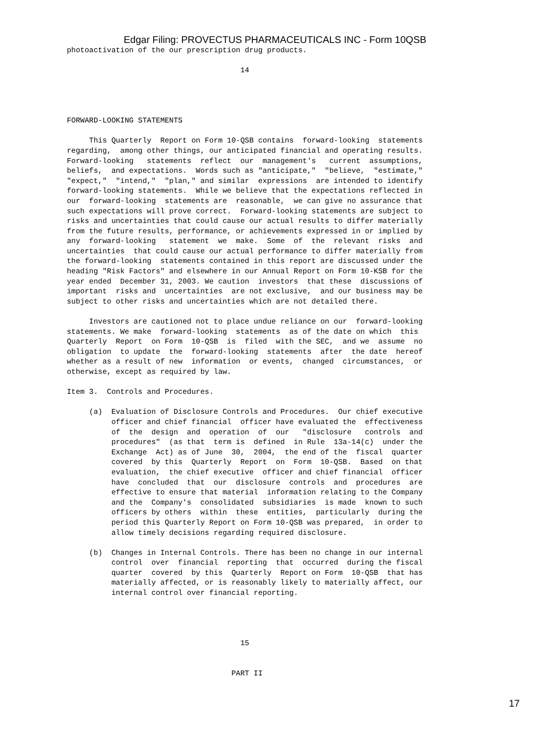Edgar Filing: PROVECTUS PHARMACEUTICALS INC - Form 10QSB
photoactivation of the our prescription drug products.

                                       14




FORWARD-LOOKING STATEMENTS

     This Quarterly  Report on Form 10-QSB contains  forward-looking  statements
regarding,  among other things, our anticipated financial and operating results.
Forward-looking   statements  reflect  our  management's   current  assumptions,
beliefs,  and expectations.  Words such as "anticipate,"  "believe,  "estimate,"
"expect,"  "intend,"  "plan," and similar  expressions  are intended to identify
forward-looking statements.  While we believe that the expectations reflected in
our  forward-looking  statements are  reasonable,  we can give no assurance that
such expectations will prove correct.  Forward-looking statements are subject to
risks and uncertainties that could cause our actual results to differ materially
from the future results, performance, or achievements expressed in or implied by
any  forward-looking   statement  we  make.  Some  of  the  relevant  risks  and
uncertainties  that could cause our actual performance to differ materially from
the forward-looking  statements contained in this report are discussed under the
heading "Risk Factors" and elsewhere in our Annual Report on Form 10-KSB for the
year ended  December 31, 2003. We caution  investors  that these  discussions of
important  risks and  uncertainties  are not exclusive,  and our business may be
subject to other risks and uncertainties which are not detailed there.

     Investors are cautioned not to place undue reliance on our  forward-looking
statements. We make  forward-looking  statements  as of the date on which  this
Quarterly  Report  on Form  10-QSB  is  filed  with the SEC,  and we  assume  no
obligation  to update  the  forward-looking  statements  after  the date  hereof
whether as a result of new  information  or events,  changed  circumstances,  or
otherwise, except as required by law.

Item 3.  Controls and Procedures.

     (a)  Evaluation of Disclosure Controls and Procedures.  Our chief executive
          officer and chief financial  officer have evaluated the  effectiveness
          of  the  design  and  operation  of  our   "disclosure   controls  and
          procedures"  (as that  term is  defined  in Rule  13a-14(c)  under the
          Exchange  Act) as of June  30,  2004,  the end of the  fiscal  quarter
          covered  by this  Quarterly  Report  on  Form  10-QSB.  Based  on that
          evaluation,  the chief executive  officer and chief financial  officer
          have  concluded  that  our  disclosure  controls  and  procedures  are
          effective to ensure that material  information relating to the Company
          and the  Company's  consolidated  subsidiaries  is made  known to such
          officers by others  within  these  entities,  particularly  during the
          period this Quarterly Report on Form 10-QSB was prepared,  in order to
          allow timely decisions regarding required disclosure.

     (b)  Changes in Internal Controls. There has been no change in our internal
          control  over  financial  reporting  that  occurred  during the fiscal
          quarter  covered  by this  Quarterly  Report on Form  10-QSB  that has
          materially affected, or is reasonably likely to materially affect, our
          internal control over financial reporting.




                                       15


                                     PART II
17